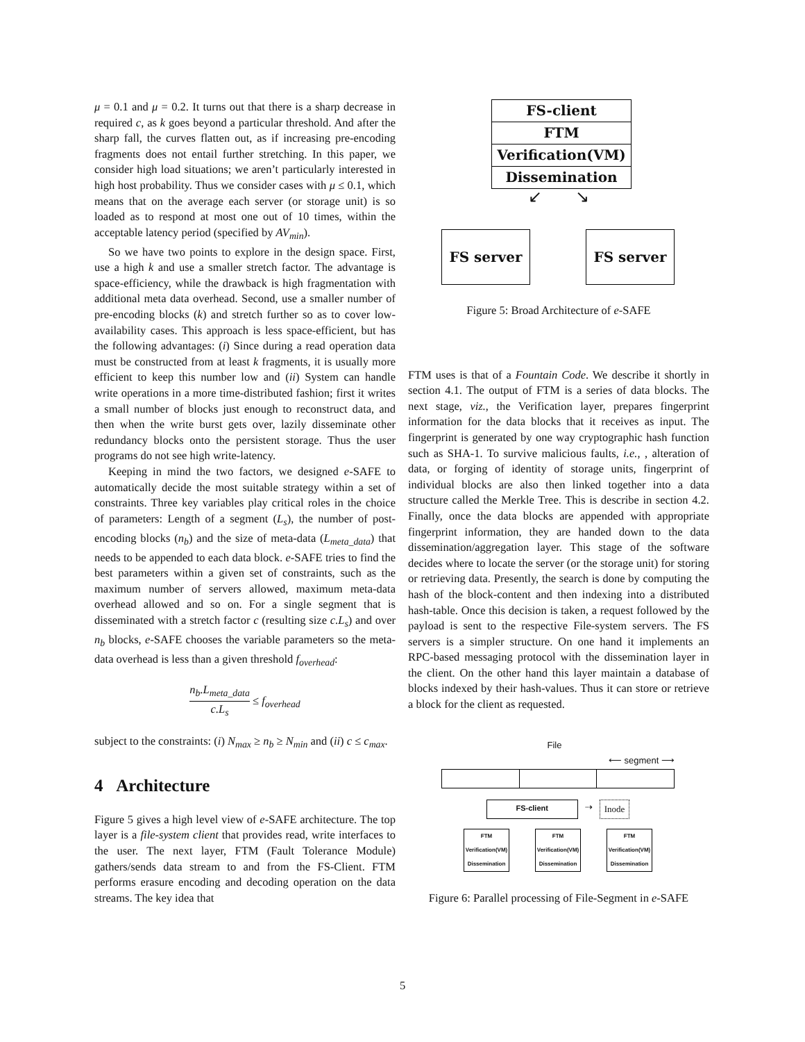μ = 0.1 and μ = 0.2. It turns out that there is a sharp decrease in required c, as k goes beyond a particular threshold. And after the sharp fall, the curves flatten out, as if increasing pre-encoding fragments does not entail further stretching. In this paper, we consider high load situations; we aren’t particularly interested in high host probability. Thus we consider cases with μ ≤ 0.1, which means that on the average each server (or storage unit) is so loaded as to respond at most one out of 10 times, within the acceptable latency period (specified by AV<sub>min</sub>).
So we have two points to explore in the design space. First, use a high k and use a smaller stretch factor. The advantage is space-efficiency, while the drawback is high fragmentation with additional meta data overhead. Second, use a smaller number of pre-encoding blocks (k) and stretch further so as to cover low-availability cases. This approach is less space-efficient, but has the following advantages: (i) Since during a read operation data must be constructed from at least k fragments, it is usually more efficient to keep this number low and (ii) System can handle write operations in a more time-distributed fashion; first it writes a small number of blocks just enough to reconstruct data, and then when the write burst gets over, lazily disseminate other redundancy blocks onto the persistent storage. Thus the user programs do not see high write-latency.
Keeping in mind the two factors, we designed e-SAFE to automatically decide the most suitable strategy within a set of constraints. Three key variables play critical roles in the choice of parameters: Length of a segment (L<sub>s</sub>), the number of post-encoding blocks (n<sub>b</sub>) and the size of meta-data (L<sub>meta_data</sub>) that needs to be appended to each data block. e-SAFE tries to find the best parameters within a given set of constraints, such as the maximum number of servers allowed, maximum meta-data overhead allowed and so on. For a single segment that is disseminated with a stretch factor c (resulting size c.L<sub>s</sub>) and over n<sub>b</sub> blocks, e-SAFE chooses the variable parameters so the meta-data overhead is less than a given threshold f<sub>overhead</sub>:
n<sub>b</sub>.L<sub>meta_data</sub> c.L<sub>s</sub> ≤ f<sub>overhead</sub>
subject to the constraints: (i) N<sub>max</sub> ≥ n<sub>b</sub> ≥ N<sub>min</sub> and (ii) c ≤ c<sub>max</sub>.
4 Architecture
Figure 5 gives a high level view of e-SAFE architecture. The top layer is a file-system client that provides read, write interfaces to the user. The next layer, FTM (Fault Tolerance Module) gathers/sends data stream to and from the FS-Client. FTM performs erasure encoding and decoding operation on the data streams. The key idea that
FS-client
FTM
Verification(VM)
Dissemination
↙ ↘
FS server FS server
Figure 5: Broad Architecture of e-SAFE
FTM uses is that of a Fountain Code. We describe it shortly in section 4.1. The output of FTM is a series of data blocks. The next stage, viz., the Verification layer, prepares fingerprint information for the data blocks that it receives as input. The fingerprint is generated by one way cryptographic hash function such as SHA-1. To survive malicious faults, i.e., , alteration of data, or forging of identity of storage units, fingerprint of individual blocks are also then linked together into a data structure called the Merkle Tree. This is describe in section 4.2. Finally, once the data blocks are appended with appropriate fingerprint information, they are handed down to the data dissemination/aggregation layer. This stage of the software decides where to locate the server (or the storage unit) for storing or retrieving data. Presently, the search is done by computing the hash of the block-content and then indexing into a distributed hash-table. Once this decision is taken, a request followed by the payload is sent to the respective File-system servers. The FS servers is a simpler structure. On one hand it implements an RPC-based messaging protocol with the dissemination layer in the client. On the other hand this layer maintain a database of blocks indexed by their hash-values. Thus it can store or retrieve a block for the client as requested.
File
⟵ segment ⟶
FS-client
⇢ Inode
FTM
Verification(VM)
Dissemination
FTM
Verification(VM)
Dissemination
FTM
Verification(VM)
Dissemination
Figure 6: Parallel processing of File-Segment in e-SAFE
5